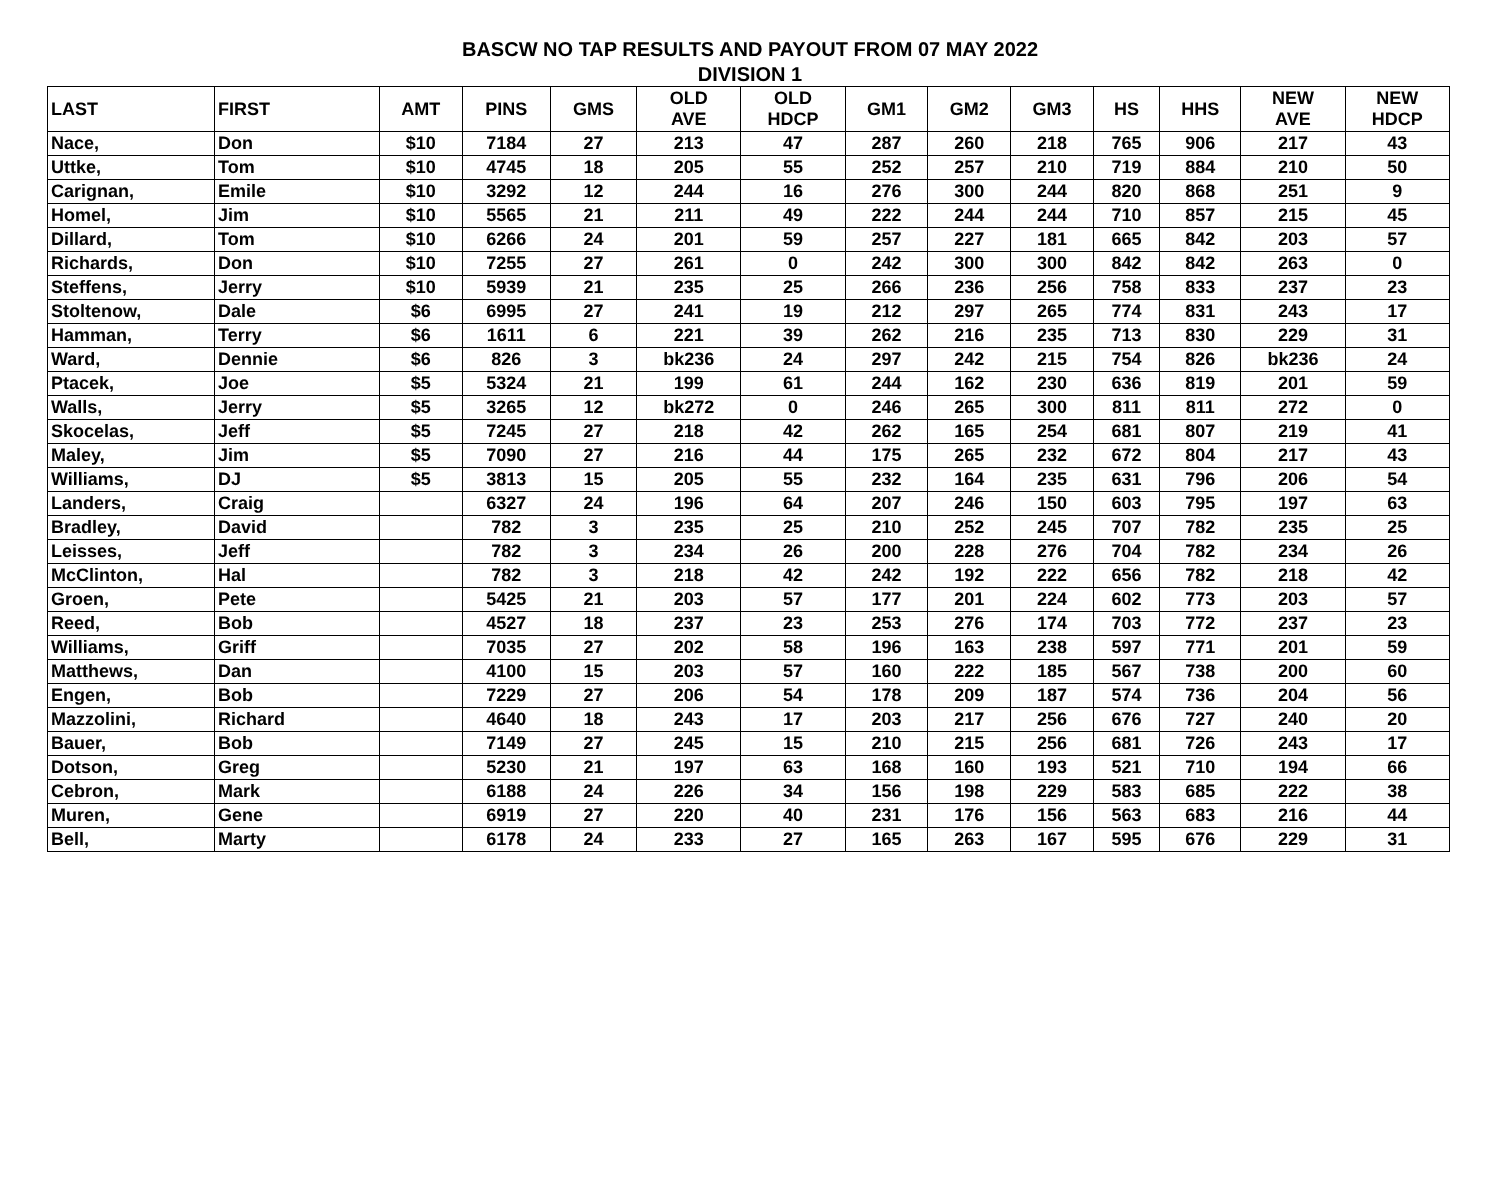BASCW NO TAP RESULTS AND PAYOUT FROM 07 MAY 2022
DIVISION 1
| LAST | FIRST | AMT | PINS | GMS | OLD AVE | OLD HDCP | GM1 | GM2 | GM3 | HS | HHS | NEW AVE | NEW HDCP |
| --- | --- | --- | --- | --- | --- | --- | --- | --- | --- | --- | --- | --- | --- |
| Nace, | Don | $10 | 7184 | 27 | 213 | 47 | 287 | 260 | 218 | 765 | 906 | 217 | 43 |
| Uttke, | Tom | $10 | 4745 | 18 | 205 | 55 | 252 | 257 | 210 | 719 | 884 | 210 | 50 |
| Carignan, | Emile | $10 | 3292 | 12 | 244 | 16 | 276 | 300 | 244 | 820 | 868 | 251 | 9 |
| Homel, | Jim | $10 | 5565 | 21 | 211 | 49 | 222 | 244 | 244 | 710 | 857 | 215 | 45 |
| Dillard, | Tom | $10 | 6266 | 24 | 201 | 59 | 257 | 227 | 181 | 665 | 842 | 203 | 57 |
| Richards, | Don | $10 | 7255 | 27 | 261 | 0 | 242 | 300 | 300 | 842 | 842 | 263 | 0 |
| Steffens, | Jerry | $10 | 5939 | 21 | 235 | 25 | 266 | 236 | 256 | 758 | 833 | 237 | 23 |
| Stoltenow, | Dale | $6 | 6995 | 27 | 241 | 19 | 212 | 297 | 265 | 774 | 831 | 243 | 17 |
| Hamman, | Terry | $6 | 1611 | 6 | 221 | 39 | 262 | 216 | 235 | 713 | 830 | 229 | 31 |
| Ward, | Dennie | $6 | 826 | 3 | bk236 | 24 | 297 | 242 | 215 | 754 | 826 | bk236 | 24 |
| Ptacek, | Joe | $5 | 5324 | 21 | 199 | 61 | 244 | 162 | 230 | 636 | 819 | 201 | 59 |
| Walls, | Jerry | $5 | 3265 | 12 | bk272 | 0 | 246 | 265 | 300 | 811 | 811 | 272 | 0 |
| Skocelas, | Jeff | $5 | 7245 | 27 | 218 | 42 | 262 | 165 | 254 | 681 | 807 | 219 | 41 |
| Maley, | Jim | $5 | 7090 | 27 | 216 | 44 | 175 | 265 | 232 | 672 | 804 | 217 | 43 |
| Williams, | DJ | $5 | 3813 | 15 | 205 | 55 | 232 | 164 | 235 | 631 | 796 | 206 | 54 |
| Landers, | Craig | | 6327 | 24 | 196 | 64 | 207 | 246 | 150 | 603 | 795 | 197 | 63 |
| Bradley, | David | | 782 | 3 | 235 | 25 | 210 | 252 | 245 | 707 | 782 | 235 | 25 |
| Leisses, | Jeff | | 782 | 3 | 234 | 26 | 200 | 228 | 276 | 704 | 782 | 234 | 26 |
| McClinton, | Hal | | 782 | 3 | 218 | 42 | 242 | 192 | 222 | 656 | 782 | 218 | 42 |
| Groen, | Pete | | 5425 | 21 | 203 | 57 | 177 | 201 | 224 | 602 | 773 | 203 | 57 |
| Reed, | Bob | | 4527 | 18 | 237 | 23 | 253 | 276 | 174 | 703 | 772 | 237 | 23 |
| Williams, | Griff | | 7035 | 27 | 202 | 58 | 196 | 163 | 238 | 597 | 771 | 201 | 59 |
| Matthews, | Dan | | 4100 | 15 | 203 | 57 | 160 | 222 | 185 | 567 | 738 | 200 | 60 |
| Engen, | Bob | | 7229 | 27 | 206 | 54 | 178 | 209 | 187 | 574 | 736 | 204 | 56 |
| Mazzolini, | Richard | | 4640 | 18 | 243 | 17 | 203 | 217 | 256 | 676 | 727 | 240 | 20 |
| Bauer, | Bob | | 7149 | 27 | 245 | 15 | 210 | 215 | 256 | 681 | 726 | 243 | 17 |
| Dotson, | Greg | | 5230 | 21 | 197 | 63 | 168 | 160 | 193 | 521 | 710 | 194 | 66 |
| Cebron, | Mark | | 6188 | 24 | 226 | 34 | 156 | 198 | 229 | 583 | 685 | 222 | 38 |
| Muren, | Gene | | 6919 | 27 | 220 | 40 | 231 | 176 | 156 | 563 | 683 | 216 | 44 |
| Bell, | Marty | | 6178 | 24 | 233 | 27 | 165 | 263 | 167 | 595 | 676 | 229 | 31 |